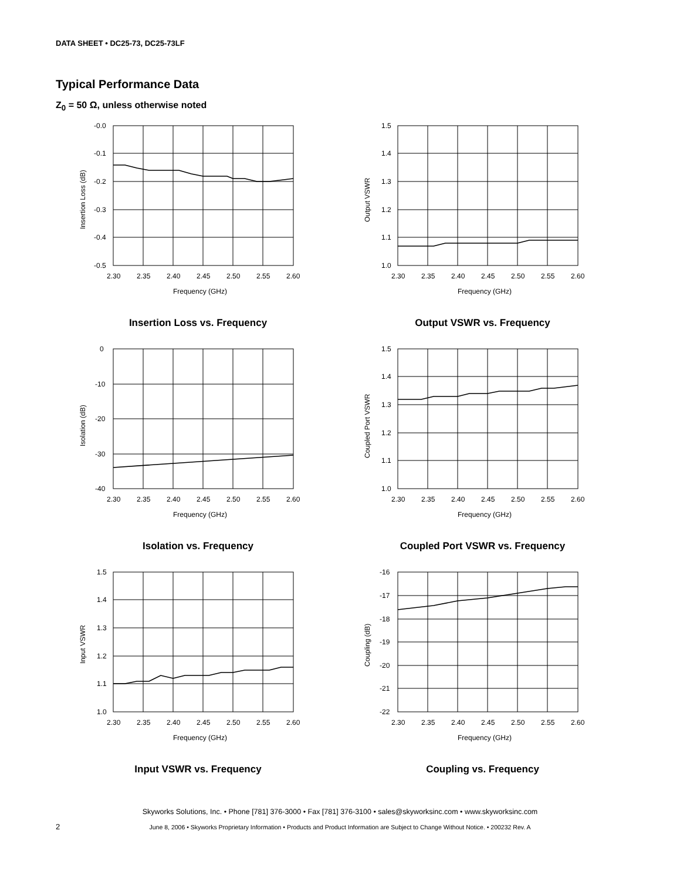DATA SHEET • DC25-73, DC25-73LF
Typical Performance Data
Z<sub>0</sub> = 50 Ω, unless otherwise noted
-0.0
-0.1
-0.2
-0.3
-0.4
-0.5
2.30
2.35
2.40
2.45
2.50
2.55
2.60
Frequency (GHz)
Insertion Loss (dB)
Insertion Loss vs. Frequency
1.5
1.4
1.3
1.2
1.1
1.0
2.30
2.35
2.40
2.45
2.50
2.55
2.60
Frequency (GHz)
Output VSWR
Output VSWR vs. Frequency
0
-10
-20
-30
-40
2.30
2.35
2.40
2.45
2.50
2.55
2.60
Frequency (GHz)
Isolation (dB)
Isolation vs. Frequency
1.5
1.4
1.3
1.2
1.1
1.0
2.30
2.35
2.40
2.45
2.50
2.55
2.60
Frequency (GHz)
Coupled Port VSWR
Coupled Port VSWR vs. Frequency
1.5
1.4
1.3
1.2
1.1
1.0
2.30
2.35
2.40
2.45
2.50
2.55
2.60
Frequency (GHz)
Input VSWR
Input VSWR vs. Frequency
-16
-17
-18
-19
-20
-21
-22
2.30
2.35
2.40
2.45
2.50
2.55
2.60
Frequency (GHz)
Coupling (dB)
Coupling vs. Frequency
Skyworks Solutions, Inc. • Phone [781] 376-3000 • Fax [781] 376-3100 • sales@skyworksinc.com • www.skyworksinc.com
2
June 8, 2006 • Skyworks Proprietary Information • Products and Product Information are Subject to Change Without Notice. • 200232 Rev. A